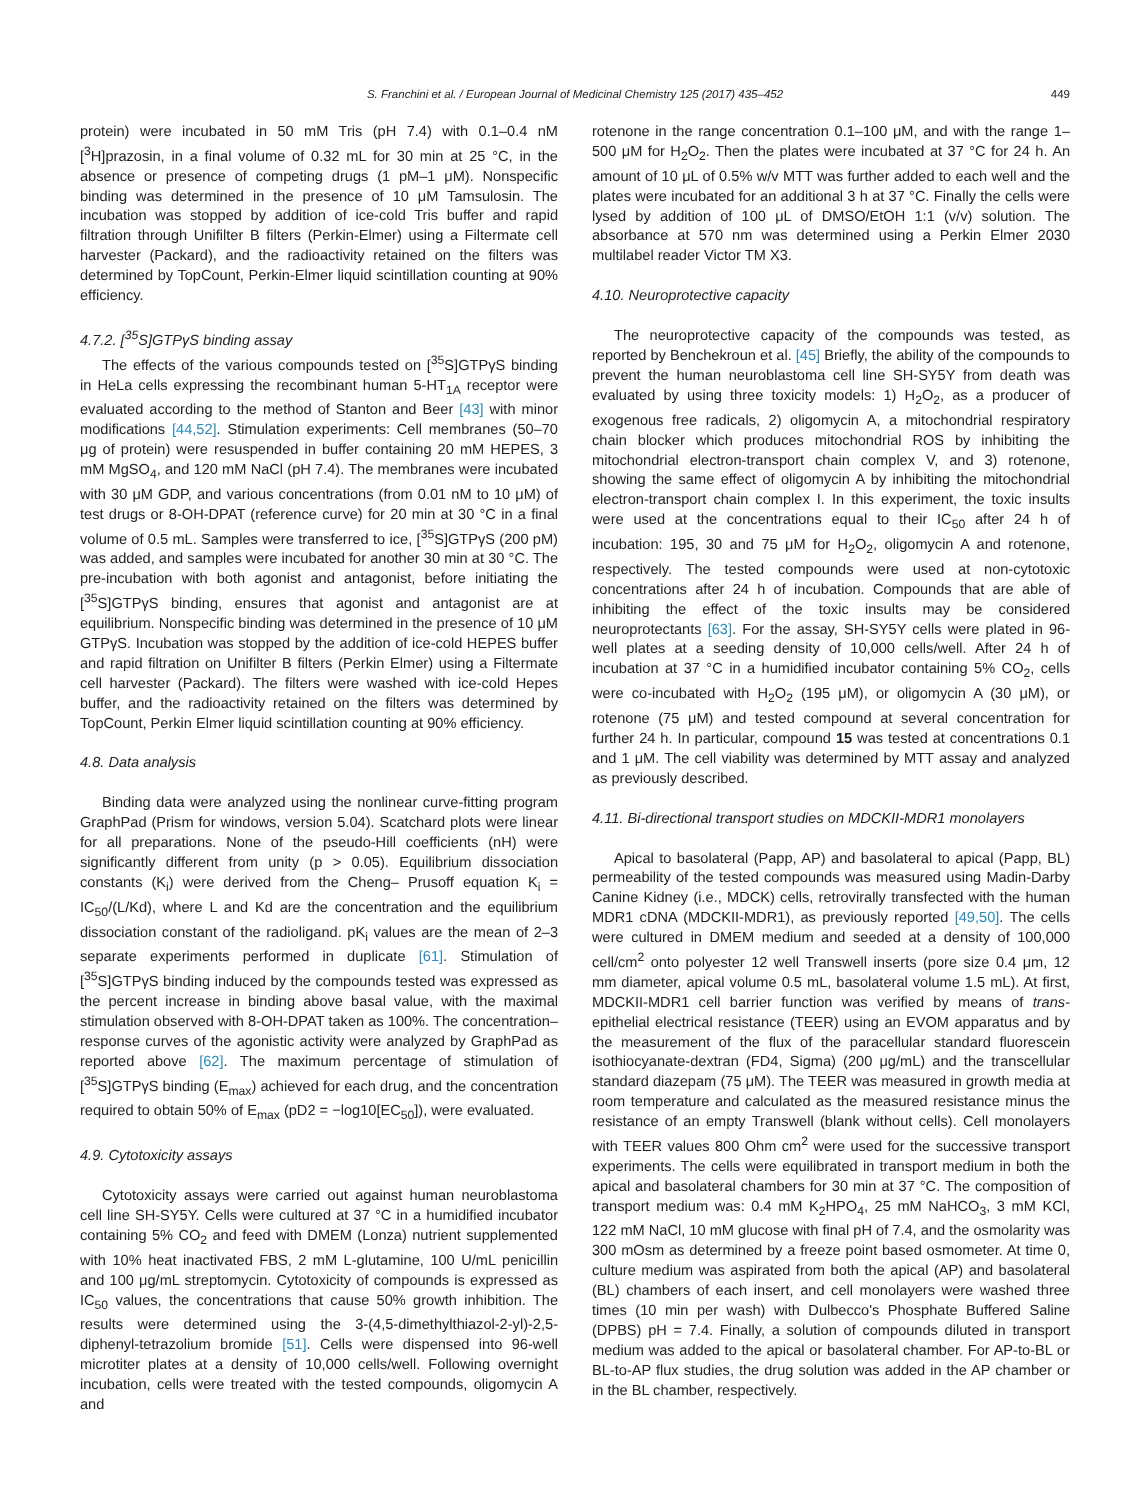S. Franchini et al. / European Journal of Medicinal Chemistry 125 (2017) 435–452 449
protein) were incubated in 50 mM Tris (pH 7.4) with 0.1–0.4 nM [<sup>3</sup>H]prazosin, in a final volume of 0.32 mL for 30 min at 25 °C, in the absence or presence of competing drugs (1 pM–1 μM). Nonspecific binding was determined in the presence of 10 μM Tamsulosin. The incubation was stopped by addition of ice-cold Tris buffer and rapid filtration through Unifilter B filters (Perkin-Elmer) using a Filtermate cell harvester (Packard), and the radioactivity retained on the filters was determined by TopCount, Perkin-Elmer liquid scintillation counting at 90% efficiency.
4.7.2. [<sup>35</sup>S]GTPγS binding assay
The effects of the various compounds tested on [<sup>35</sup>S]GTPγS binding in HeLa cells expressing the recombinant human 5-HT<sub>1A</sub> receptor were evaluated according to the method of Stanton and Beer [43] with minor modifications [44,52]. Stimulation experiments: Cell membranes (50–70 μg of protein) were resuspended in buffer containing 20 mM HEPES, 3 mM MgSO<sub>4</sub>, and 120 mM NaCl (pH 7.4). The membranes were incubated with 30 μM GDP, and various concentrations (from 0.01 nM to 10 μM) of test drugs or 8-OH-DPAT (reference curve) for 20 min at 30 °C in a final volume of 0.5 mL. Samples were transferred to ice, [<sup>35</sup>S]GTPγS (200 pM) was added, and samples were incubated for another 30 min at 30 °C. The pre-incubation with both agonist and antagonist, before initiating the [<sup>35</sup>S]GTPγS binding, ensures that agonist and antagonist are at equilibrium. Nonspecific binding was determined in the presence of 10 μM GTPγS. Incubation was stopped by the addition of ice-cold HEPES buffer and rapid filtration on Unifilter B filters (Perkin Elmer) using a Filtermate cell harvester (Packard). The filters were washed with ice-cold Hepes buffer, and the radioactivity retained on the filters was determined by TopCount, Perkin Elmer liquid scintillation counting at 90% efficiency.
4.8. Data analysis
Binding data were analyzed using the nonlinear curve-fitting program GraphPad (Prism for windows, version 5.04). Scatchard plots were linear for all preparations. None of the pseudo-Hill coefficients (nH) were significantly different from unity (p > 0.05). Equilibrium dissociation constants (K<sub>i</sub>) were derived from the Cheng– Prusoff equation K<sub>i</sub> = IC<sub>50</sub>/(L/Kd), where L and Kd are the concentration and the equilibrium dissociation constant of the radioligand. pK<sub>i</sub> values are the mean of 2–3 separate experiments performed in duplicate [61]. Stimulation of [<sup>35</sup>S]GTPγS binding induced by the compounds tested was expressed as the percent increase in binding above basal value, with the maximal stimulation observed with 8-OH-DPAT taken as 100%. The concentration–response curves of the agonistic activity were analyzed by GraphPad as reported above [62]. The maximum percentage of stimulation of [<sup>35</sup>S]GTPγS binding (E<sub>max</sub>) achieved for each drug, and the concentration required to obtain 50% of E<sub>max</sub> (pD2 = −log10[EC<sub>50</sub>]), were evaluated.
4.9. Cytotoxicity assays
Cytotoxicity assays were carried out against human neuroblastoma cell line SH-SY5Y. Cells were cultured at 37 °C in a humidified incubator containing 5% CO<sub>2</sub> and feed with DMEM (Lonza) nutrient supplemented with 10% heat inactivated FBS, 2 mM L-glutamine, 100 U/mL penicillin and 100 μg/mL streptomycin. Cytotoxicity of compounds is expressed as IC<sub>50</sub> values, the concentrations that cause 50% growth inhibition. The results were determined using the 3-(4,5-dimethylthiazol-2-yl)-2,5-diphenyl-tetrazolium bromide [51]. Cells were dispensed into 96-well microtiter plates at a density of 10,000 cells/well. Following overnight incubation, cells were treated with the tested compounds, oligomycin A and
rotenone in the range concentration 0.1–100 μM, and with the range 1–500 μM for H<sub>2</sub>O<sub>2</sub>. Then the plates were incubated at 37 °C for 24 h. An amount of 10 μL of 0.5% w/v MTT was further added to each well and the plates were incubated for an additional 3 h at 37 °C. Finally the cells were lysed by addition of 100 μL of DMSO/EtOH 1:1 (v/v) solution. The absorbance at 570 nm was determined using a Perkin Elmer 2030 multilabel reader Victor TM X3.
4.10. Neuroprotective capacity
The neuroprotective capacity of the compounds was tested, as reported by Benchekroun et al. [45] Briefly, the ability of the compounds to prevent the human neuroblastoma cell line SH-SY5Y from death was evaluated by using three toxicity models: 1) H<sub>2</sub>O<sub>2</sub>, as a producer of exogenous free radicals, 2) oligomycin A, a mitochondrial respiratory chain blocker which produces mitochondrial ROS by inhibiting the mitochondrial electron-transport chain complex V, and 3) rotenone, showing the same effect of oligomycin A by inhibiting the mitochondrial electron-transport chain complex I. In this experiment, the toxic insults were used at the concentrations equal to their IC<sub>50</sub> after 24 h of incubation: 195, 30 and 75 μM for H<sub>2</sub>O<sub>2</sub>, oligomycin A and rotenone, respectively. The tested compounds were used at non-cytotoxic concentrations after 24 h of incubation. Compounds that are able of inhibiting the effect of the toxic insults may be considered neuroprotectants [63]. For the assay, SH-SY5Y cells were plated in 96-well plates at a seeding density of 10,000 cells/well. After 24 h of incubation at 37 °C in a humidified incubator containing 5% CO<sub>2</sub>, cells were co-incubated with H<sub>2</sub>O<sub>2</sub> (195 μM), or oligomycin A (30 μM), or rotenone (75 μM) and tested compound at several concentration for further 24 h. In particular, compound 15 was tested at concentrations 0.1 and 1 μM. The cell viability was determined by MTT assay and analyzed as previously described.
4.11. Bi-directional transport studies on MDCKII-MDR1 monolayers
Apical to basolateral (Papp, AP) and basolateral to apical (Papp, BL) permeability of the tested compounds was measured using Madin-Darby Canine Kidney (i.e., MDCK) cells, retrovirally transfected with the human MDR1 cDNA (MDCKII-MDR1), as previously reported [49,50]. The cells were cultured in DMEM medium and seeded at a density of 100,000 cell/cm<sup>2</sup> onto polyester 12 well Transwell inserts (pore size 0.4 μm, 12 mm diameter, apical volume 0.5 mL, basolateral volume 1.5 mL). At first, MDCKII-MDR1 cell barrier function was verified by means of trans-epithelial electrical resistance (TEER) using an EVOM apparatus and by the measurement of the flux of the paracellular standard fluorescein isothiocyanate-dextran (FD4, Sigma) (200 μg/mL) and the transcellular standard diazepam (75 μM). The TEER was measured in growth media at room temperature and calculated as the measured resistance minus the resistance of an empty Transwell (blank without cells). Cell monolayers with TEER values 800 Ohm cm<sup>2</sup> were used for the successive transport experiments. The cells were equilibrated in transport medium in both the apical and basolateral chambers for 30 min at 37 °C. The composition of transport medium was: 0.4 mM K<sub>2</sub>HPO<sub>4</sub>, 25 mM NaHCO<sub>3</sub>, 3 mM KCl, 122 mM NaCl, 10 mM glucose with final pH of 7.4, and the osmolarity was 300 mOsm as determined by a freeze point based osmometer. At time 0, culture medium was aspirated from both the apical (AP) and basolateral (BL) chambers of each insert, and cell monolayers were washed three times (10 min per wash) with Dulbecco's Phosphate Buffered Saline (DPBS) pH = 7.4. Finally, a solution of compounds diluted in transport medium was added to the apical or basolateral chamber. For AP-to-BL or BL-to-AP flux studies, the drug solution was added in the AP chamber or in the BL chamber, respectively.